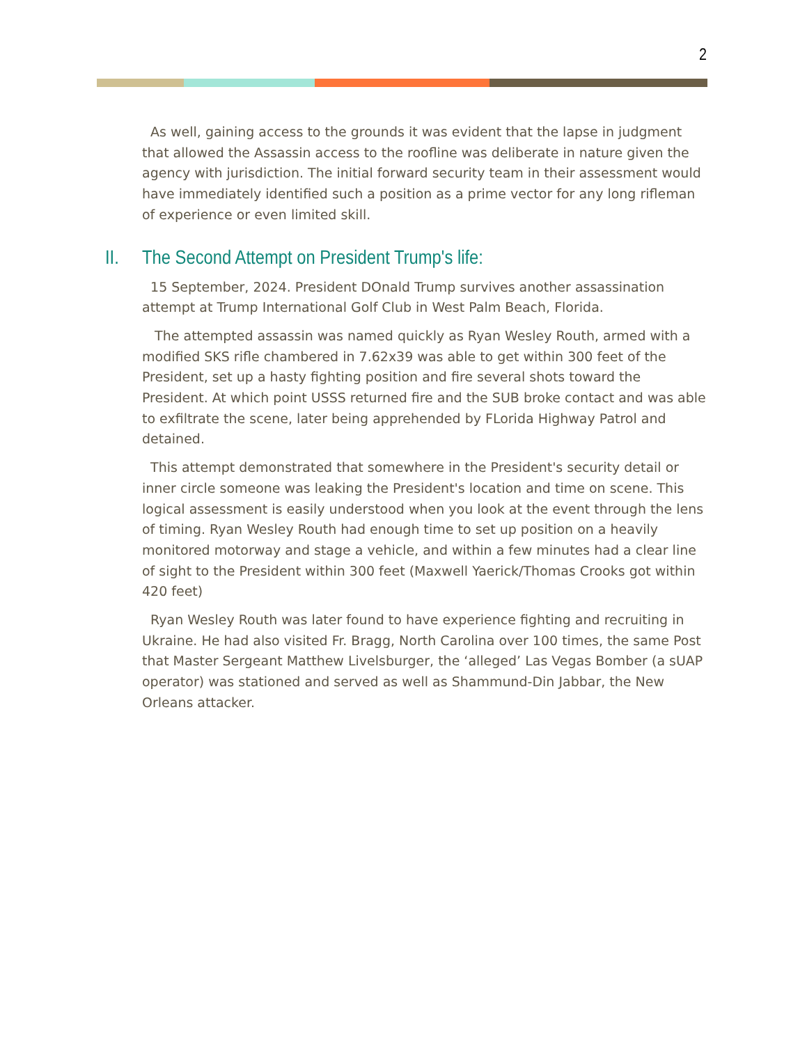2
As well, gaining access to the grounds it was evident that the lapse in judgment that allowed the Assassin access to the roofline was deliberate in nature given the agency with jurisdiction. The initial forward security team in their assessment would have immediately identified such a position as a prime vector for any long rifleman of experience or even limited skill.
II. The Second Attempt on President Trump's life:
15 September, 2024. President DOnald Trump survives another assassination attempt at Trump International Golf Club in West Palm Beach, Florida.
The attempted assassin was named quickly as Ryan Wesley Routh, armed with a modified SKS rifle chambered in 7.62x39 was able to get within 300 feet of the President, set up a hasty fighting position and fire several shots toward the President. At which point USSS returned fire and the SUB broke contact and was able to exfiltrate the scene, later being apprehended by FLorida Highway Patrol and detained.
This attempt demonstrated that somewhere in the President's security detail or inner circle someone was leaking the President's location and time on scene. This logical assessment is easily understood when you look at the event through the lens of timing. Ryan Wesley Routh had enough time to set up position on a heavily monitored motorway and stage a vehicle, and within a few minutes had a clear line of sight to the President within 300 feet (Maxwell Yaerick/Thomas Crooks got within 420 feet)
Ryan Wesley Routh was later found to have experience fighting and recruiting in Ukraine. He had also visited Fr. Bragg, North Carolina over 100 times, the same Post that Master Sergeant Matthew Livelsburger, the ‘alleged’ Las Vegas Bomber (a sUAP operator) was stationed and served as well as Shammund-Din Jabbar, the New Orleans attacker.